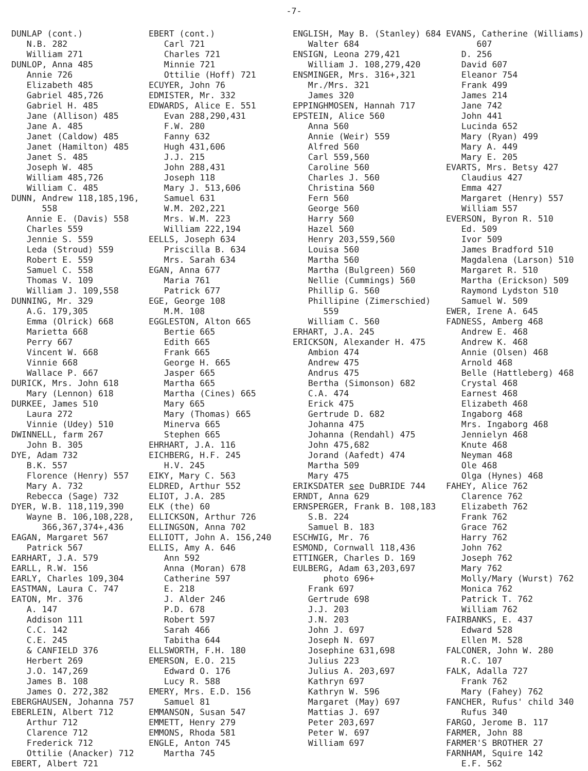-7-
DUNLAP (cont.) N.B. 282 William 271 DUNLOP, Anna 485 Annie 726 Elizabeth 485 Gabriel 485,726 Gabriel H. 485 Jane (Allison) 485 Jane A. 485 Janet (Caldow) 485 Janet (Hamilton) 485 Janet S. 485 Joseph W. 485 William 485,726 William C. 485 DUNN, Andrew 118,185,196, 558 Annie E. (Davis) 558 Charles 559 Jennie S. 559 Leda (Stroud) 559 Robert E. 559 Samuel C. 558 Thomas V. 109 William J. 109,558 DUNNING, Mr. 329 A.G. 179,305 Emma (Olrick) 668 Marietta 668 Perry 667 Vincent W. 668 Vinnie 668 Wallace P. 667 DURICK, Mrs. John 618 Mary (Lennon) 618 DURKEE, James 510 Laura 272 Vinnie (Udey) 510 DWINNELL, farm 267 John B. 305 DYE, Adam 732 B.K. 557 Florence (Henry) 557 Mary A. 732 Rebecca (Sage) 732 DYER, W.B. 118,119,390 Wayne B. 106,108,228, 366,367,374+,436 EAGAN, Margaret 567 Patrick 567 EARHART, J.A. 579 EARLL, R.W. 156 EARLY, Charles 109,304 EASTMAN, Laura C. 747 EATON, Mr. 376 A. 147 Addison 111 C.C. 142 C.E. 245 & CANFIELD 376 Herbert 269 J.O. 147,269 James B. 108 James O. 272,382 EBERGHAUSEN, Johanna 757 EBERLEIN, Albert 712 Arthur 712 Clarence 712 Frederick 712 Ottilie (Anacker) 712 EBERT, Albert 721
EBERT (cont.) Carl 721 Charles 721 Minnie 721 Ottilie (Hoff) 721 ECUYER, John 76 EDMISTER, Mr. 332 EDWARDS, Alice E. 551 Evan 288,290,431 F.W. 280 Fanny 632 Hugh 431,606 J.J. 215 John 288,431 Joseph 118 Mary J. 513,606 Samuel 631 W.M. 202,221 Mrs. W.M. 223 William 222,194 EELLS, Joseph 634 Priscilla B. 634 Mrs. Sarah 634 EGAN, Anna 677 Maria 761 Patrick 677 EGE, George 108 M.M. 108 EGGLESTON, Alton 665 Bertie 665 Edith 665 Frank 665 George H. 665 Jasper 665 Martha 665 Martha (Cines) 665 Mary 665 Mary (Thomas) 665 Minerva 665 Stephen 665 EHRHART, J.A. 116 EICHBERG, H.F. 245 H.V. 245 EIKY, Mary C. 563 ELDRED, Arthur 552 ELIOT, J.A. 285 ELK (the) 60 ELLICKSON, Arthur 726 ELLINGSON, Anna 702 ELLIOTT, John A. 156,240 ELLIS, Amy A. 646 Ann 592 Anna (Moran) 678 Catherine 597 E. 218 J. Alder 246 P.D. 678 Robert 597 Sarah 466 Tabitha 644 ELLSWORTH, F.H. 180 EMERSON, E.O. 215 Edward O. 176 Lucy R. 588 EMERY, Mrs. E.D. 156 Samuel 81 EMMANSON, Susan 547 EMMETT, Henry 279 EMMONS, Rhoda 581 ENGLE, Anton 745 Martha 745
ENGLISH, May B. (Stanley) 684 Walter 684 ENSIGN, Leona 279,421 William J. 108,279,420 ENSMINGER, Mrs. 316+,321 Mr./Mrs. 321 James 320 EPPINGHMOSEN, Hannah 717 EPSTEIN, Alice 560 Anna 560 Annie (Weir) 559 Alfred 560 Carl 559,560 Caroline 560 Charles J. 560 Christina 560 Fern 560 George 560 Harry 560 Hazel 560 Henry 203,559,560 Louisa 560 Martha 560 Martha (Bulgreen) 560 Nellie (Cummings) 560 Phillip G. 560 Phillipine (Zimerschied) 559 William C. 560 ERHART, J.A. 245 ERICKSON, Alexander H. 475 Ambion 474 Andrew 475 Andrus 475 Bertha (Simonson) 682 C.A. 474 Erick 475 Gertrude D. 682 Johanna 475 Johanna (Rendahl) 475 John 475,682 Jorand (Aafedt) 474 Martha 509 Mary 475 ERIKSDATER see DuBRIDE 744 ERNDT, Anna 629 ERNSPERGER, Frank B. 108,183 S.B. 224 Samuel B. 183 ESCHWIG, Mr. 76 ESMOND, Cornwall 118,436 ETTINGER, Charles D. 169 EULBERG, Adam 63,203,697 photo 696+ Frank 697 Gertrude 698 J.J. 203 J.N. 203 John J. 697 Joseph N. 697 Josephine 631,698 Julius 223 Julius A. 203,697 Kathryn 697 Kathryn W. 596 Margaret (May) 697 Mattias J. 697 Peter 203,697 Peter W. 697 William 697
EVANS, Catherine (Williams) 607 D. 256 David 607 Eleanor 754 Frank 499 James 214 Jane 742 John 441 Lucinda 652 Mary (Ryan) 499 Mary A. 449 Mary E. 205 EVARTS, Mrs. Betsy 427 Claudius 427 Emma 427 Margaret (Henry) 557 William 557 EVERSON, Byron R. 510 Ed. 509 Ivor 509 James Bradford 510 Magdalena (Larson) 510 Margaret R. 510 Martha (Erickson) 509 Raymond Lydston 510 Samuel W. 509 EWER, Irene A. 645 FADNESS, Amberg 468 Andrew E. 468 Andrew K. 468 Annie (Olsen) 468 Arnold 468 Belle (Hattleberg) 468 Crystal 468 Earnest 468 Elizabeth 468 Ingaborg 468 Mrs. Ingaborg 468 Jennielyn 468 Knute 468 Neyman 468 Ole 468 Olga (Hynes) 468 FAHEY, Alice 762 Clarence 762 Elizabeth 762 Frank 762 Grace 762 Harry 762 John 762 Joseph 762 Mary 762 Molly/Mary (Wurst) 762 Monica 762 Patrick T. 762 William 762 FAIRBANKS, E. 437 Edward 528 Ellen M. 528 FALCONER, John W. 280 R.C. 107 FALK, Adalla 727 Frank 762 Mary (Fahey) 762 FANCHER, Rufus' child 340 Rufus 340 FARGO, Jerome B. 117 FARMER, John 88 FARMER'S BROTHER 27 FARNHAM, Squire 142 E.F. 562